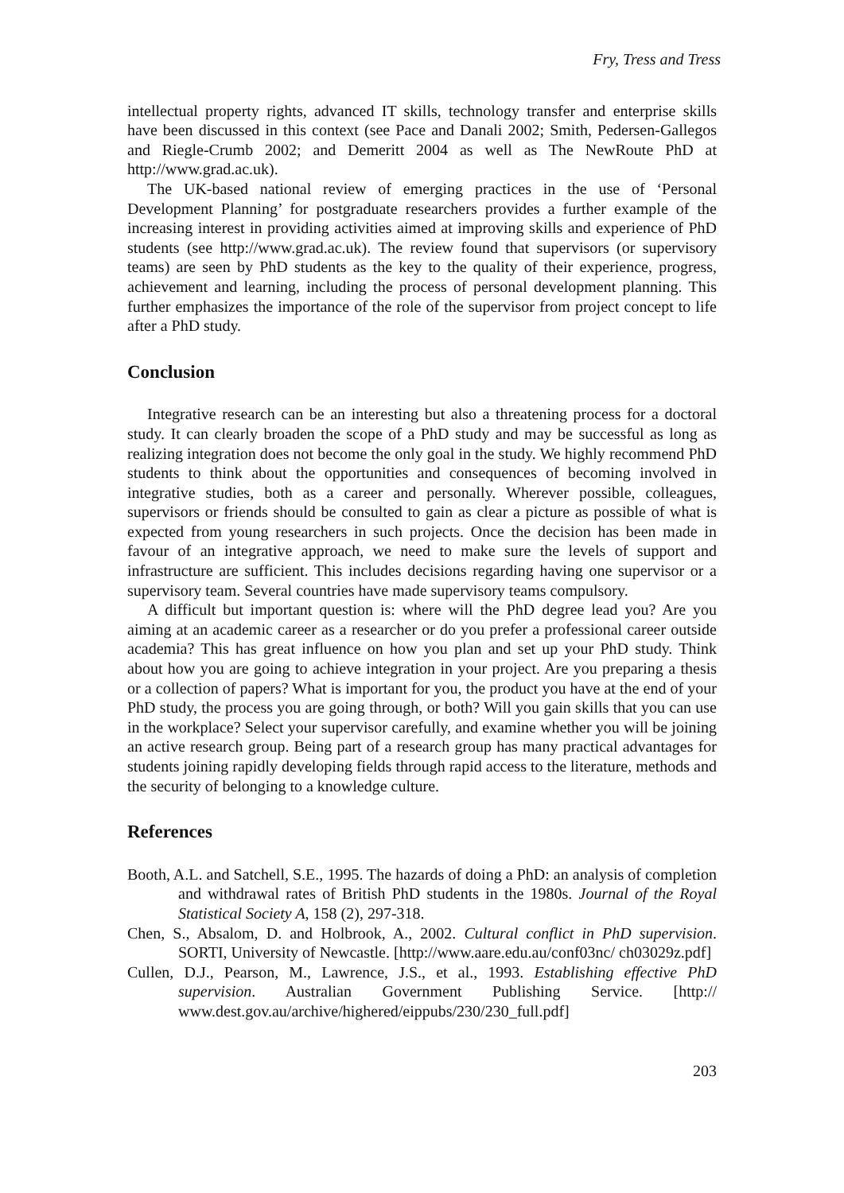Fry, Tress and Tress
intellectual property rights, advanced IT skills, technology transfer and enterprise skills have been discussed in this context (see Pace and Danali 2002; Smith, Pedersen-Gallegos and Riegle-Crumb 2002; and Demeritt 2004 as well as The NewRoute PhD at http://www.grad.ac.uk).
The UK-based national review of emerging practices in the use of ‘Personal Development Planning’ for postgraduate researchers provides a further example of the increasing interest in providing activities aimed at improving skills and experience of PhD students (see http://www.grad.ac.uk). The review found that supervisors (or supervisory teams) are seen by PhD students as the key to the quality of their experience, progress, achievement and learning, including the process of personal development planning. This further emphasizes the importance of the role of the supervisor from project concept to life after a PhD study.
Conclusion
Integrative research can be an interesting but also a threatening process for a doctoral study. It can clearly broaden the scope of a PhD study and may be successful as long as realizing integration does not become the only goal in the study. We highly recommend PhD students to think about the opportunities and consequences of becoming involved in integrative studies, both as a career and personally. Wherever possible, colleagues, supervisors or friends should be consulted to gain as clear a picture as possible of what is expected from young researchers in such projects. Once the decision has been made in favour of an integrative approach, we need to make sure the levels of support and infrastructure are sufficient. This includes decisions regarding having one supervisor or a supervisory team. Several countries have made supervisory teams compulsory.
A difficult but important question is: where will the PhD degree lead you? Are you aiming at an academic career as a researcher or do you prefer a professional career outside academia? This has great influence on how you plan and set up your PhD study. Think about how you are going to achieve integration in your project. Are you preparing a thesis or a collection of papers? What is important for you, the product you have at the end of your PhD study, the process you are going through, or both? Will you gain skills that you can use in the workplace? Select your supervisor carefully, and examine whether you will be joining an active research group. Being part of a research group has many practical advantages for students joining rapidly developing fields through rapid access to the literature, methods and the security of belonging to a knowledge culture.
References
Booth, A.L. and Satchell, S.E., 1995. The hazards of doing a PhD: an analysis of completion and withdrawal rates of British PhD students in the 1980s. Journal of the Royal Statistical Society A, 158 (2), 297-318.
Chen, S., Absalom, D. and Holbrook, A., 2002. Cultural conflict in PhD supervision. SORTI, University of Newcastle. [http://www.aare.edu.au/conf03nc/ ch03029z.pdf]
Cullen, D.J., Pearson, M., Lawrence, J.S., et al., 1993. Establishing effective PhD supervision. Australian Government Publishing Service. [http:// www.dest.gov.au/archive/highered/eippubs/230/230_full.pdf]
203